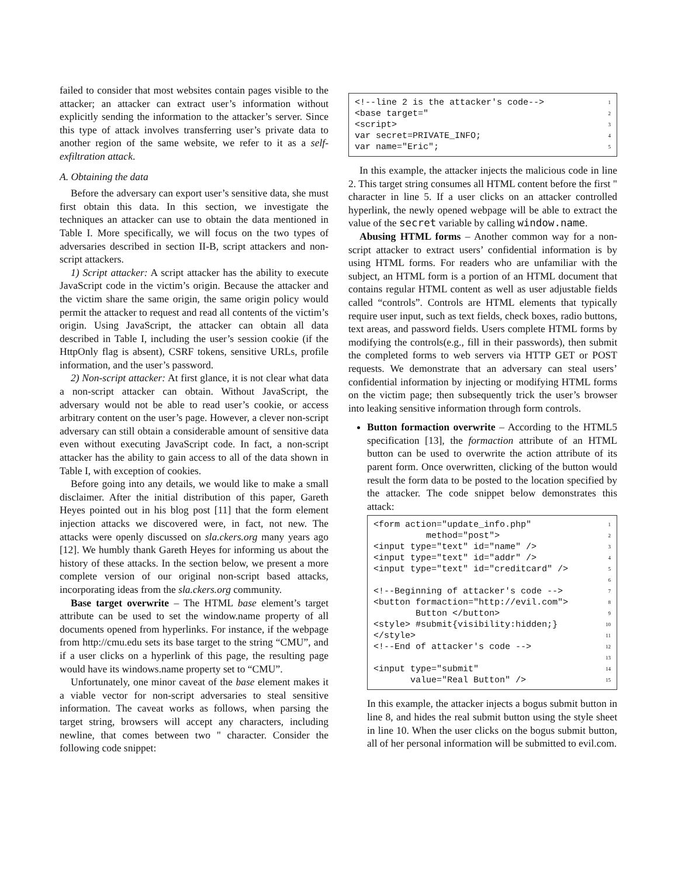failed to consider that most websites contain pages visible to the attacker; an attacker can extract user’s information without explicitly sending the information to the attacker’s server. Since this type of attack involves transferring user’s private data to another region of the same website, we refer to it as a self-exfiltration attack.
A. Obtaining the data
Before the adversary can export user’s sensitive data, she must first obtain this data. In this section, we investigate the techniques an attacker can use to obtain the data mentioned in Table I. More specifically, we will focus on the two types of adversaries described in section II-B, script attackers and non-script attackers.
1) Script attacker: A script attacker has the ability to execute JavaScript code in the victim’s origin. Because the attacker and the victim share the same origin, the same origin policy would permit the attacker to request and read all contents of the victim’s origin. Using JavaScript, the attacker can obtain all data described in Table I, including the user’s session cookie (if the HttpOnly flag is absent), CSRF tokens, sensitive URLs, profile information, and the user’s password.
2) Non-script attacker: At first glance, it is not clear what data a non-script attacker can obtain. Without JavaScript, the adversary would not be able to read user’s cookie, or access arbitrary content on the user’s page. However, a clever non-script adversary can still obtain a considerable amount of sensitive data even without executing JavaScript code. In fact, a non-script attacker has the ability to gain access to all of the data shown in Table I, with exception of cookies.
Before going into any details, we would like to make a small disclaimer. After the initial distribution of this paper, Gareth Heyes pointed out in his blog post [11] that the form element injection attacks we discovered were, in fact, not new. The attacks were openly discussed on sla.ckers.org many years ago [12]. We humbly thank Gareth Heyes for informing us about the history of these attacks. In the section below, we present a more complete version of our original non-script based attacks, incorporating ideas from the sla.ckers.org community.
Base target overwrite – The HTML base element’s target attribute can be used to set the window.name property of all documents opened from hyperlinks. For instance, if the webpage from http://cmu.edu sets its base target to the string “CMU”, and if a user clicks on a hyperlink of this page, the resulting page would have its windows.name property set to “CMU”.
Unfortunately, one minor caveat of the base element makes it a viable vector for non-script adversaries to steal sensitive information. The caveat works as follows, when parsing the target string, browsers will accept any characters, including newline, that comes between two " character. Consider the following code snippet:
<!--line 2 is the attacker's code--> 1
<base target=" 2
<script> 3
var secret=PRIVATE_INFO; 4
var name="Eric"; 5
In this example, the attacker injects the malicious code in line 2. This target string consumes all HTML content before the first " character in line 5. If a user clicks on an attacker controlled hyperlink, the newly opened webpage will be able to extract the value of the secret variable by calling window.name.
Abusing HTML forms – Another common way for a non-script attacker to extract users’ confidential information is by using HTML forms. For readers who are unfamiliar with the subject, an HTML form is a portion of an HTML document that contains regular HTML content as well as user adjustable fields called “controls”. Controls are HTML elements that typically require user input, such as text fields, check boxes, radio buttons, text areas, and password fields. Users complete HTML forms by modifying the controls(e.g., fill in their passwords), then submit the completed forms to web servers via HTTP GET or POST requests. We demonstrate that an adversary can steal users’ confidential information by injecting or modifying HTML forms on the victim page; then subsequently trick the user’s browser into leaking sensitive information through form controls.
Button formaction overwrite – According to the HTML5 specification [13], the formaction attribute of an HTML button can be used to overwrite the action attribute of its parent form. Once overwritten, clicking of the button would result the form data to be posted to the location specified by the attacker. The code snippet below demonstrates this attack:
<form action="update_info.php" 1
method="post"> 2
<input type="text" id="name" /> 3
<input type="text" id="addr" /> 4
<input type="text" id="creditcard" /> 5
6
<!--Beginning of attacker's code --> 7
<button formaction="http://evil.com"> 8
Button </button> 9
<style> #submit{visibility:hidden;} 10
</style> 11
<!--End of attacker's code --> 12
13
<input type="submit" 14
value="Real Button" /> 15
In this example, the attacker injects a bogus submit button in line 8, and hides the real submit button using the style sheet in line 10. When the user clicks on the bogus submit button, all of her personal information will be submitted to evil.com.